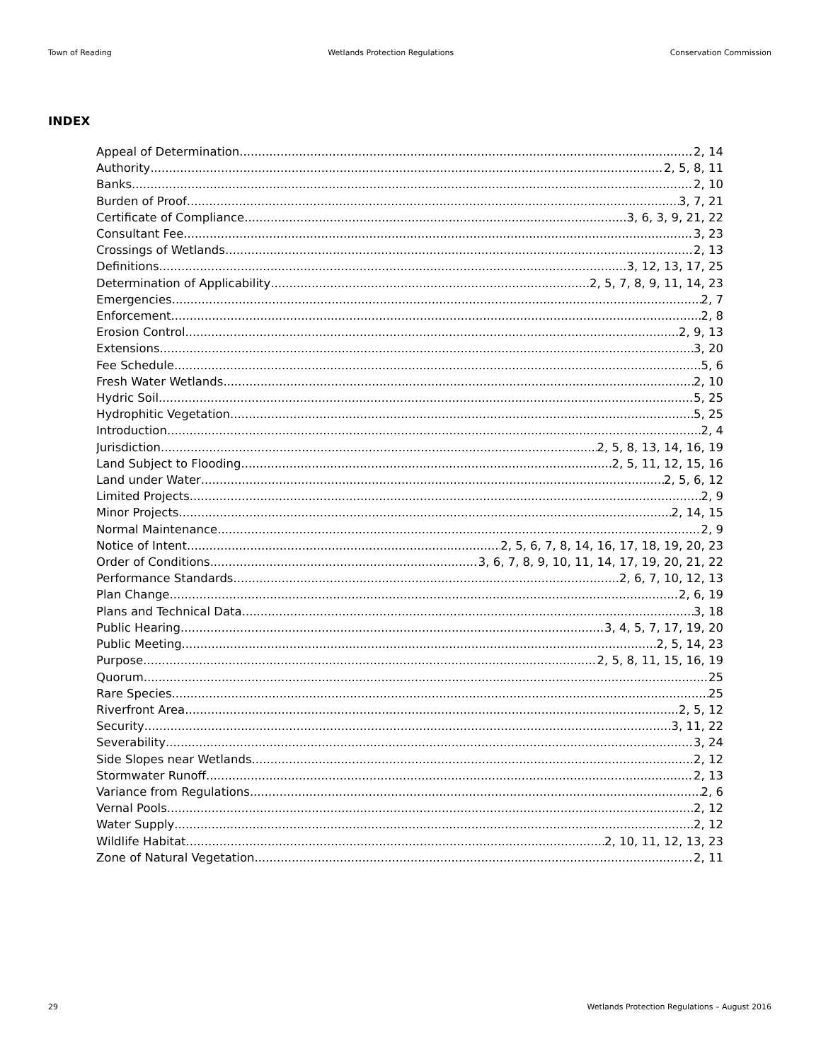Town of Reading Wetlands Protection Regulations Conservation Commission
INDEX
Appeal of Determination 2, 14
Authority 2, 5, 8, 11
Banks 2, 10
Burden of Proof 3, 7, 21
Certificate of Compliance 3, 6, 3, 9, 21, 22
Consultant Fee 3, 23
Crossings of Wetlands 2, 13
Definitions 3, 12, 13, 17, 25
Determination of Applicability 2, 5, 7, 8, 9, 11, 14, 23
Emergencies 2, 7
Enforcement 2, 8
Erosion Control 2, 9, 13
Extensions 3, 20
Fee Schedule 5, 6
Fresh Water Wetlands 2, 10
Hydric Soil 5, 25
Hydrophitic Vegetation 5, 25
Introduction 2, 4
Jurisdiction 2, 5, 8, 13, 14, 16, 19
Land Subject to Flooding 2, 5, 11, 12, 15, 16
Land under Water 2, 5, 6, 12
Limited Projects 2, 9
Minor Projects 2, 14, 15
Normal Maintenance 2, 9
Notice of Intent 2, 5, 6, 7, 8, 14, 16, 17, 18, 19, 20, 23
Order of Conditions 3, 6, 7, 8, 9, 10, 11, 14, 17, 19, 20, 21, 22
Performance Standards 2, 6, 7, 10, 12, 13
Plan Change 2, 6, 19
Plans and Technical Data 3, 18
Public Hearing 3, 4, 5, 7, 17, 19, 20
Public Meeting 2, 5, 14, 23
Purpose 2, 5, 8, 11, 15, 16, 19
Quorum 25
Rare Species 25
Riverfront Area 2, 5, 12
Security 3, 11, 22
Severability 3, 24
Side Slopes near Wetlands 2, 12
Stormwater Runoff 2, 13
Variance from Regulations 2, 6
Vernal Pools 2, 12
Water Supply 2, 12
Wildlife Habitat 2, 10, 11, 12, 13, 23
Zone of Natural Vegetation 2, 11
29 Wetlands Protection Regulations – August 2016